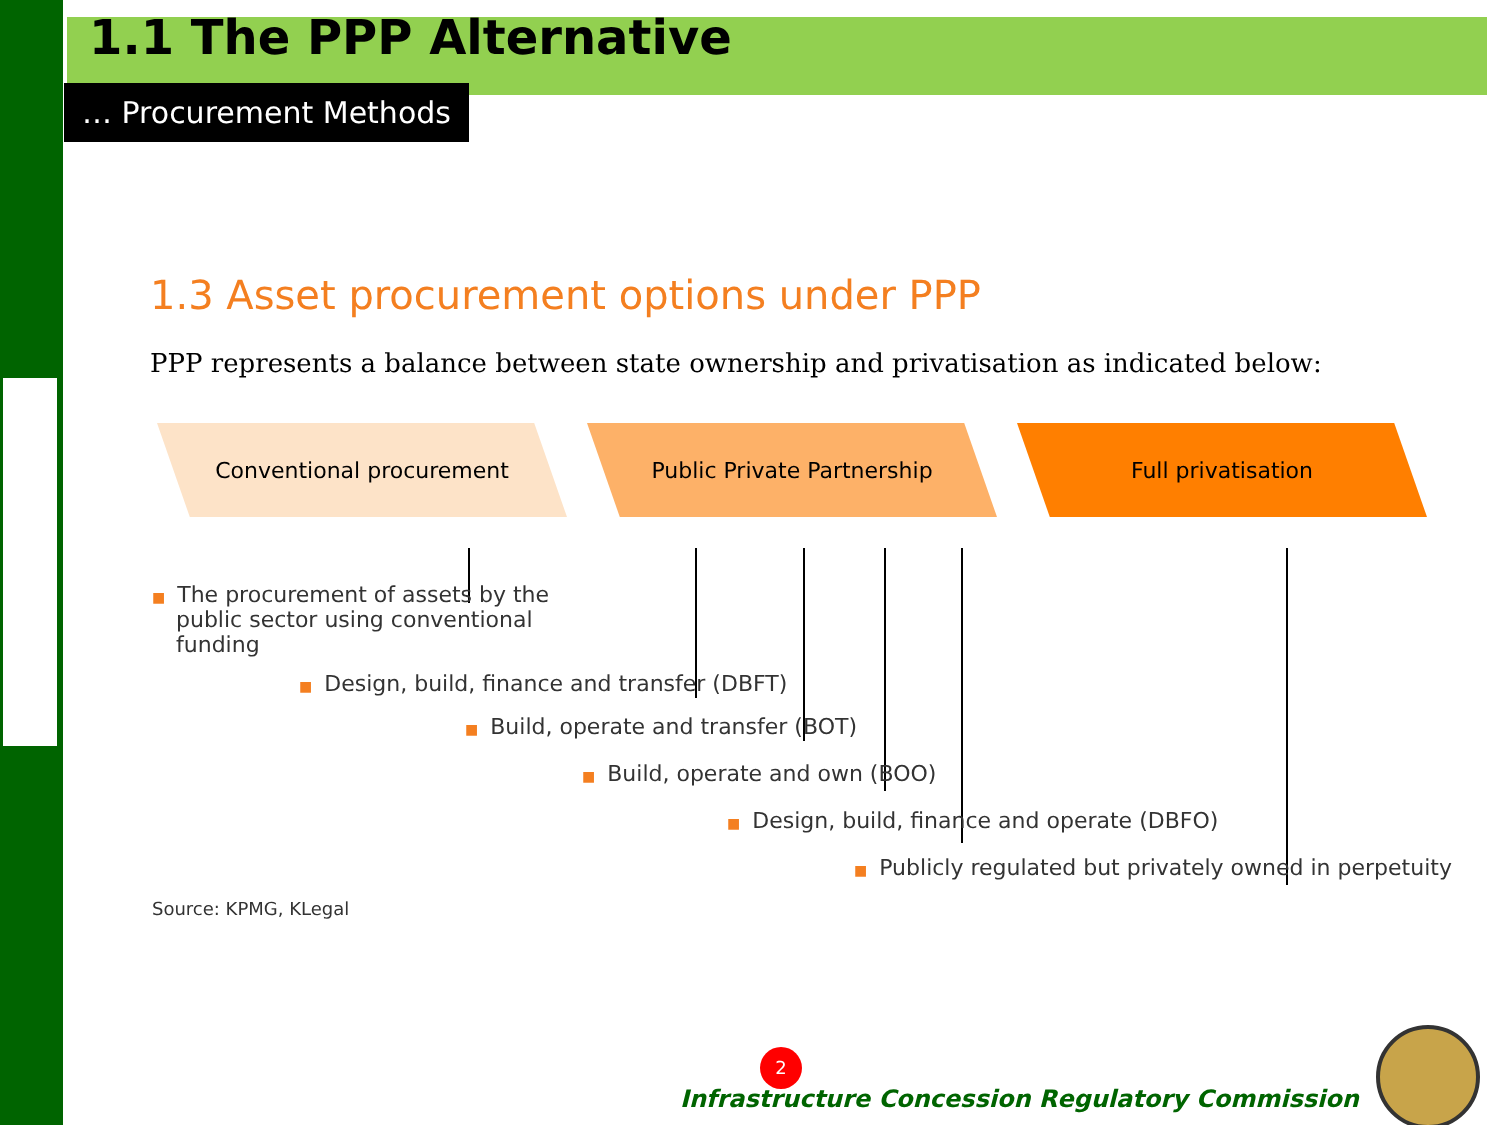1.1 The PPP Alternative
… Procurement Methods
1.3 Asset procurement options under PPP
PPP represents a balance between state ownership and privatisation as indicated below:
Conventional procurement Public Private Partnership Full privatisation
■ The procurement of assets by the public sector using conventional funding
■ Design, build, finance and transfer (DBFT)
■ Build, operate and transfer (BOT)
■ Build, operate and own (BOO)
■ Design, build, finance and operate (DBFO)
■ Publicly regulated but privately owned in perpetuity
Source: KPMG, KLegal
2
Infrastructure Concession Regulatory Commission